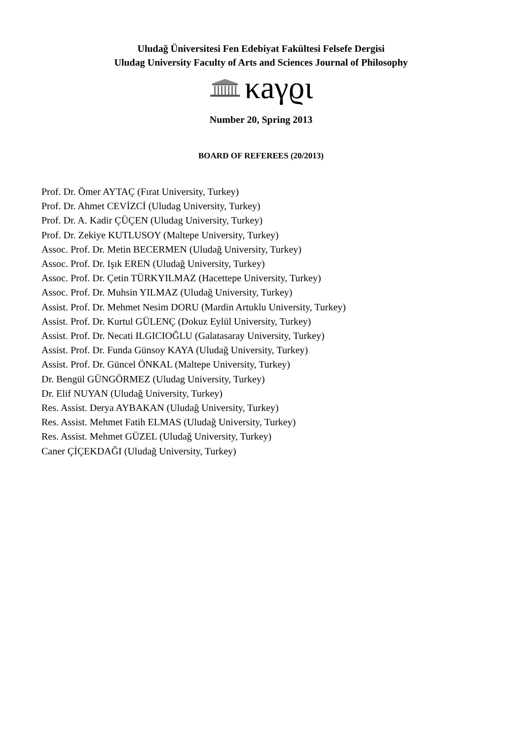Uludağ Üniversitesi Fen Edebiyat Fakültesi Felsefe Dergisi
Uludag University Faculty of Arts and Sciences Journal of Philosophy
κaγϱι
Number 20, Spring 2013
BOARD OF REFEREES (20/2013)
Prof. Dr. Ömer AYTAÇ (Fırat University, Turkey)
Prof. Dr. Ahmet CEVİZCİ (Uludag University, Turkey)
Prof. Dr. A. Kadir ÇÜÇEN (Uludag University, Turkey)
Prof. Dr. Zekiye KUTLUSOY (Maltepe University, Turkey)
Assoc. Prof. Dr. Metin BECERMEN (Uludağ University, Turkey)
Assoc. Prof. Dr. Işık EREN (Uludağ University, Turkey)
Assoc. Prof. Dr. Çetin TÜRKYILMAZ (Hacettepe University, Turkey)
Assoc. Prof. Dr. Muhsin YILMAZ (Uludağ University, Turkey)
Assist. Prof. Dr. Mehmet Nesim DORU (Mardin Artuklu University, Turkey)
Assist. Prof. Dr. Kurtul GÜLENÇ (Dokuz Eylül University, Turkey)
Assist. Prof. Dr. Necati ILGICIOĞLU (Galatasaray University, Turkey)
Assist. Prof. Dr. Funda Günsoy KAYA (Uludağ University, Turkey)
Assist. Prof. Dr. Güncel ÖNKAL (Maltepe University, Turkey)
Dr. Bengül GÜNGÖRMEZ (Uludag University, Turkey)
Dr. Elif NUYAN (Uludağ University, Turkey)
Res. Assist. Derya AYBAKAN (Uludağ University, Turkey)
Res. Assist. Mehmet Fatih ELMAS (Uludağ University, Turkey)
Res. Assist. Mehmet GÜZEL (Uludağ University, Turkey)
Caner ÇİÇEKDAĞI (Uludağ University, Turkey)